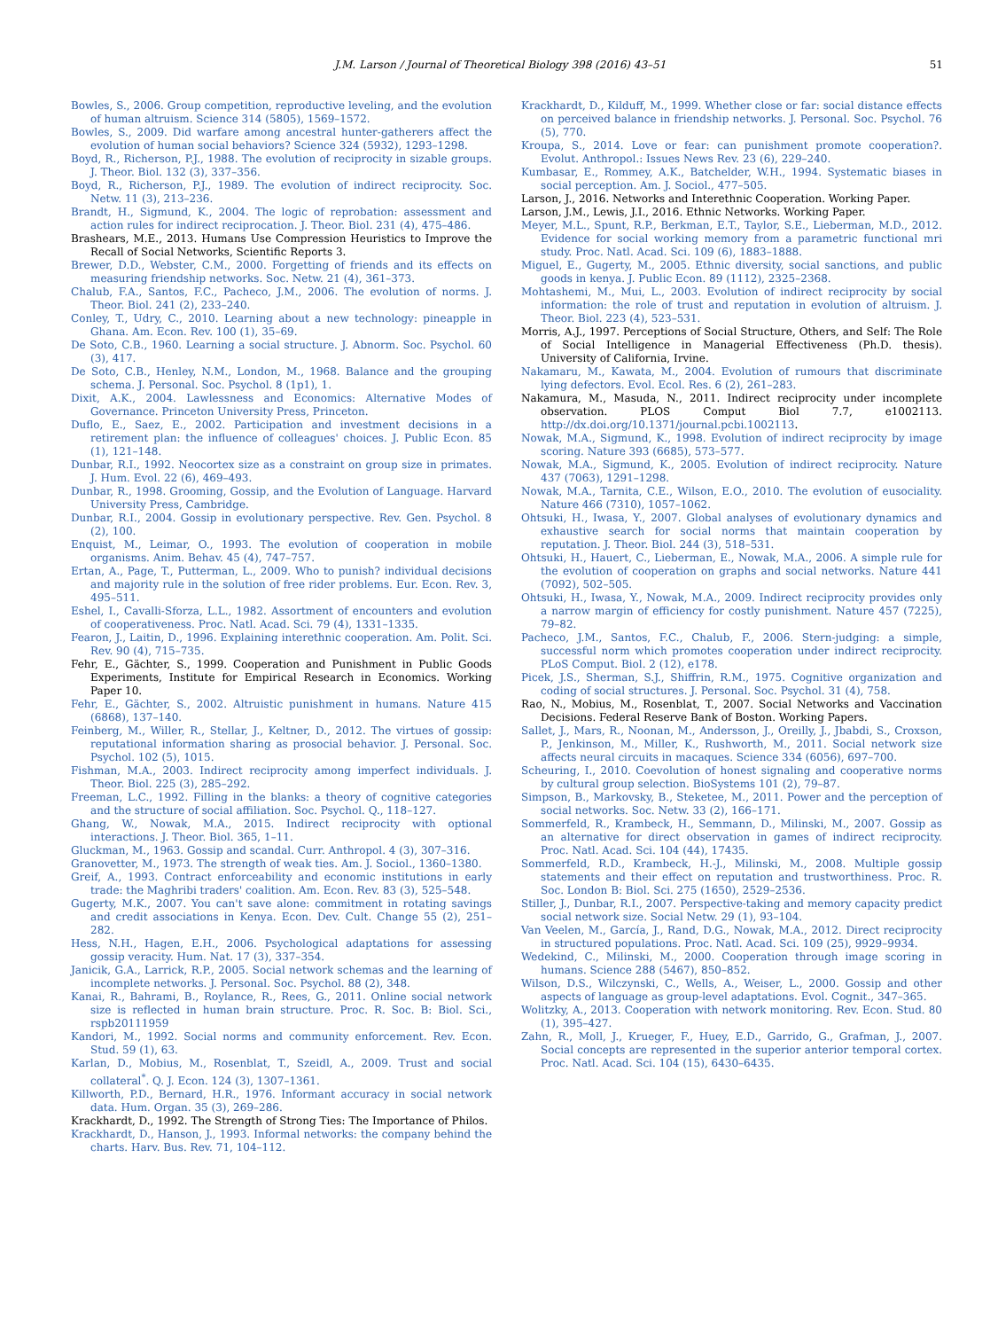J.M. Larson / Journal of Theoretical Biology 398 (2016) 43–51 51
Bowles, S., 2006. Group competition, reproductive leveling, and the evolution of human altruism. Science 314 (5805), 1569–1572.
Bowles, S., 2009. Did warfare among ancestral hunter-gatherers affect the evolution of human social behaviors? Science 324 (5932), 1293–1298.
Boyd, R., Richerson, P.J., 1988. The evolution of reciprocity in sizable groups. J. Theor. Biol. 132 (3), 337–356.
Boyd, R., Richerson, P.J., 1989. The evolution of indirect reciprocity. Soc. Netw. 11 (3), 213–236.
Brandt, H., Sigmund, K., 2004. The logic of reprobation: assessment and action rules for indirect reciprocation. J. Theor. Biol. 231 (4), 475–486.
Brashears, M.E., 2013. Humans Use Compression Heuristics to Improve the Recall of Social Networks, Scientific Reports 3.
Brewer, D.D., Webster, C.M., 2000. Forgetting of friends and its effects on measuring friendship networks. Soc. Netw. 21 (4), 361–373.
Chalub, F.A., Santos, F.C., Pacheco, J.M., 2006. The evolution of norms. J. Theor. Biol. 241 (2), 233–240.
Conley, T., Udry, C., 2010. Learning about a new technology: pineapple in Ghana. Am. Econ. Rev. 100 (1), 35–69.
De Soto, C.B., 1960. Learning a social structure. J. Abnorm. Soc. Psychol. 60 (3), 417.
De Soto, C.B., Henley, N.M., London, M., 1968. Balance and the grouping schema. J. Personal. Soc. Psychol. 8 (1p1), 1.
Dixit, A.K., 2004. Lawlessness and Economics: Alternative Modes of Governance. Princeton University Press, Princeton.
Duflo, E., Saez, E., 2002. Participation and investment decisions in a retirement plan: the influence of colleagues' choices. J. Public Econ. 85 (1), 121–148.
Dunbar, R.I., 1992. Neocortex size as a constraint on group size in primates. J. Hum. Evol. 22 (6), 469–493.
Dunbar, R., 1998. Grooming, Gossip, and the Evolution of Language. Harvard University Press, Cambridge.
Dunbar, R.I., 2004. Gossip in evolutionary perspective. Rev. Gen. Psychol. 8 (2), 100.
Enquist, M., Leimar, O., 1993. The evolution of cooperation in mobile organisms. Anim. Behav. 45 (4), 747–757.
Ertan, A., Page, T., Putterman, L., 2009. Who to punish? individual decisions and majority rule in the solution of free rider problems. Eur. Econ. Rev. 3, 495–511.
Eshel, I., Cavalli-Sforza, L.L., 1982. Assortment of encounters and evolution of cooperativeness. Proc. Natl. Acad. Sci. 79 (4), 1331–1335.
Fearon, J., Laitin, D., 1996. Explaining interethnic cooperation. Am. Polit. Sci. Rev. 90 (4), 715–735.
Fehr, E., Gächter, S., 1999. Cooperation and Punishment in Public Goods Experiments, Institute for Empirical Research in Economics. Working Paper 10.
Fehr, E., Gächter, S., 2002. Altruistic punishment in humans. Nature 415 (6868), 137–140.
Feinberg, M., Willer, R., Stellar, J., Keltner, D., 2012. The virtues of gossip: reputational information sharing as prosocial behavior. J. Personal. Soc. Psychol. 102 (5), 1015.
Fishman, M.A., 2003. Indirect reciprocity among imperfect individuals. J. Theor. Biol. 225 (3), 285–292.
Freeman, L.C., 1992. Filling in the blanks: a theory of cognitive categories and the structure of social affiliation. Soc. Psychol. Q., 118–127.
Ghang, W., Nowak, M.A., 2015. Indirect reciprocity with optional interactions. J. Theor. Biol. 365, 1–11.
Gluckman, M., 1963. Gossip and scandal. Curr. Anthropol. 4 (3), 307–316.
Granovetter, M., 1973. The strength of weak ties. Am. J. Sociol., 1360–1380.
Greif, A., 1993. Contract enforceability and economic institutions in early trade: the Maghribi traders' coalition. Am. Econ. Rev. 83 (3), 525–548.
Gugerty, M.K., 2007. You can't save alone: commitment in rotating savings and credit associations in Kenya. Econ. Dev. Cult. Change 55 (2), 251–282.
Hess, N.H., Hagen, E.H., 2006. Psychological adaptations for assessing gossip veracity. Hum. Nat. 17 (3), 337–354.
Janicik, G.A., Larrick, R.P., 2005. Social network schemas and the learning of incomplete networks. J. Personal. Soc. Psychol. 88 (2), 348.
Kanai, R., Bahrami, B., Roylance, R., Rees, G., 2011. Online social network size is reflected in human brain structure. Proc. R. Soc. B: Biol. Sci., rspb20111959
Kandori, M., 1992. Social norms and community enforcement. Rev. Econ. Stud. 59 (1), 63.
Karlan, D., Mobius, M., Rosenblat, T., Szeidl, A., 2009. Trust and social collateral<sup>*</sup>. Q. J. Econ. 124 (3), 1307–1361.
Killworth, P.D., Bernard, H.R., 1976. Informant accuracy in social network data. Hum. Organ. 35 (3), 269–286.
Krackhardt, D., 1992. The Strength of Strong Ties: The Importance of Philos.
Krackhardt, D., Hanson, J., 1993. Informal networks: the company behind the charts. Harv. Bus. Rev. 71, 104–112.
Krackhardt, D., Kilduff, M., 1999. Whether close or far: social distance effects on perceived balance in friendship networks. J. Personal. Soc. Psychol. 76 (5), 770.
Kroupa, S., 2014. Love or fear: can punishment promote cooperation?. Evolut. Anthropol.: Issues News Rev. 23 (6), 229–240.
Kumbasar, E., Rommey, A.K., Batchelder, W.H., 1994. Systematic biases in social perception. Am. J. Sociol., 477–505.
Larson, J., 2016. Networks and Interethnic Cooperation. Working Paper.
Larson, J.M., Lewis, J.I., 2016. Ethnic Networks. Working Paper.
Meyer, M.L., Spunt, R.P., Berkman, E.T., Taylor, S.E., Lieberman, M.D., 2012. Evidence for social working memory from a parametric functional mri study. Proc. Natl. Acad. Sci. 109 (6), 1883–1888.
Miguel, E., Gugerty, M., 2005. Ethnic diversity, social sanctions, and public goods in kenya. J. Public Econ. 89 (1112), 2325–2368.
Mohtashemi, M., Mui, L., 2003. Evolution of indirect reciprocity by social information: the role of trust and reputation in evolution of altruism. J. Theor. Biol. 223 (4), 523–531.
Morris, A.J., 1997. Perceptions of Social Structure, Others, and Self: The Role of Social Intelligence in Managerial Effectiveness (Ph.D. thesis). University of California, Irvine.
Nakamaru, M., Kawata, M., 2004. Evolution of rumours that discriminate lying defectors. Evol. Ecol. Res. 6 (2), 261–283.
Nakamura, M., Masuda, N., 2011. Indirect reciprocity under incomplete observation. PLOS Comput Biol 7.7, e1002113. http://dx.doi.org/10.1371/journal.pcbi.1002113.
Nowak, M.A., Sigmund, K., 1998. Evolution of indirect reciprocity by image scoring. Nature 393 (6685), 573–577.
Nowak, M.A., Sigmund, K., 2005. Evolution of indirect reciprocity. Nature 437 (7063), 1291–1298.
Nowak, M.A., Tarnita, C.E., Wilson, E.O., 2010. The evolution of eusociality. Nature 466 (7310), 1057–1062.
Ohtsuki, H., Iwasa, Y., 2007. Global analyses of evolutionary dynamics and exhaustive search for social norms that maintain cooperation by reputation. J. Theor. Biol. 244 (3), 518–531.
Ohtsuki, H., Hauert, C., Lieberman, E., Nowak, M.A., 2006. A simple rule for the evolution of cooperation on graphs and social networks. Nature 441 (7092), 502–505.
Ohtsuki, H., Iwasa, Y., Nowak, M.A., 2009. Indirect reciprocity provides only a narrow margin of efficiency for costly punishment. Nature 457 (7225), 79–82.
Pacheco, J.M., Santos, F.C., Chalub, F., 2006. Stern-judging: a simple, successful norm which promotes cooperation under indirect reciprocity. PLoS Comput. Biol. 2 (12), e178.
Picek, J.S., Sherman, S.J., Shiffrin, R.M., 1975. Cognitive organization and coding of social structures. J. Personal. Soc. Psychol. 31 (4), 758.
Rao, N., Mobius, M., Rosenblat, T., 2007. Social Networks and Vaccination Decisions. Federal Reserve Bank of Boston. Working Papers.
Sallet, J., Mars, R., Noonan, M., Andersson, J., Oreilly, J., Jbabdi, S., Croxson, P., Jenkinson, M., Miller, K., Rushworth, M., 2011. Social network size affects neural circuits in macaques. Science 334 (6056), 697–700.
Scheuring, I., 2010. Coevolution of honest signaling and cooperative norms by cultural group selection. BioSystems 101 (2), 79–87.
Simpson, B., Markovsky, B., Steketee, M., 2011. Power and the perception of social networks. Soc. Netw. 33 (2), 166–171.
Sommerfeld, R., Krambeck, H., Semmann, D., Milinski, M., 2007. Gossip as an alternative for direct observation in games of indirect reciprocity. Proc. Natl. Acad. Sci. 104 (44), 17435.
Sommerfeld, R.D., Krambeck, H.-J., Milinski, M., 2008. Multiple gossip statements and their effect on reputation and trustworthiness. Proc. R. Soc. London B: Biol. Sci. 275 (1650), 2529–2536.
Stiller, J., Dunbar, R.I., 2007. Perspective-taking and memory capacity predict social network size. Social Netw. 29 (1), 93–104.
Van Veelen, M., García, J., Rand, D.G., Nowak, M.A., 2012. Direct reciprocity in structured populations. Proc. Natl. Acad. Sci. 109 (25), 9929–9934.
Wedekind, C., Milinski, M., 2000. Cooperation through image scoring in humans. Science 288 (5467), 850–852.
Wilson, D.S., Wilczynski, C., Wells, A., Weiser, L., 2000. Gossip and other aspects of language as group-level adaptations. Evol. Cognit., 347–365.
Wolitzky, A., 2013. Cooperation with network monitoring. Rev. Econ. Stud. 80 (1), 395–427.
Zahn, R., Moll, J., Krueger, F., Huey, E.D., Garrido, G., Grafman, J., 2007. Social concepts are represented in the superior anterior temporal cortex. Proc. Natl. Acad. Sci. 104 (15), 6430–6435.